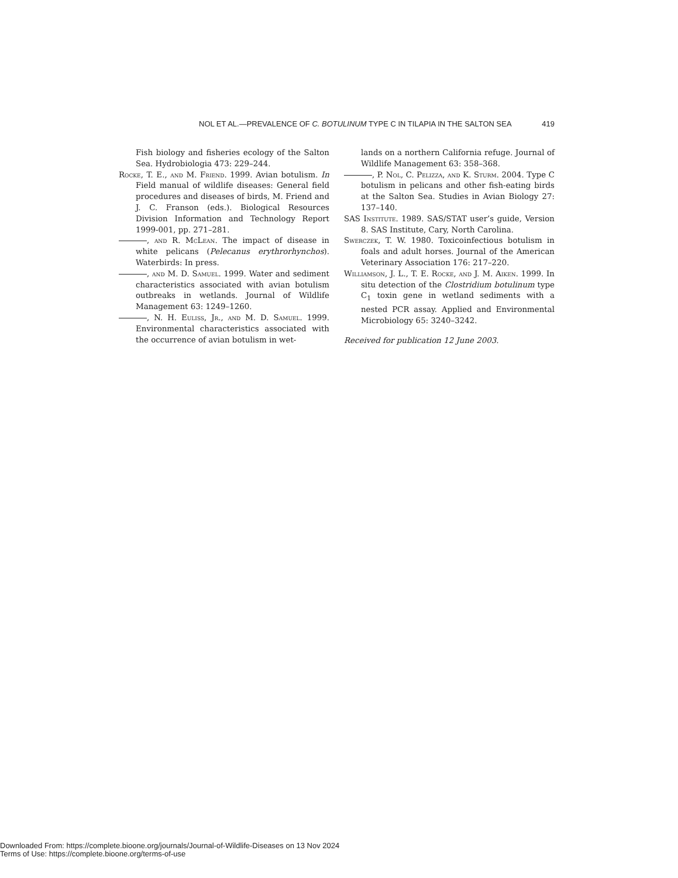NOL ET AL.—PREVALENCE OF C. BOTULINUM TYPE C IN TILAPIA IN THE SALTON SEA 419
Fish biology and fisheries ecology of the Salton Sea. Hydrobiologia 473: 229–244.
Rocke, T. E., and M. Friend. 1999. Avian botulism. In Field manual of wildlife diseases: General field procedures and diseases of birds, M. Friend and J. C. Franson (eds.). Biological Resources Division Information and Technology Report 1999-001, pp. 271–281.
, and R. McLean. The impact of disease in white pelicans (Pelecanus erythrorhynchos). Waterbirds: In press.
, and M. D. Samuel. 1999. Water and sediment characteristics associated with avian botulism outbreaks in wetlands. Journal of Wildlife Management 63: 1249–1260.
, N. H. Euliss, Jr., and M. D. Samuel. 1999. Environmental characteristics associated with the occurrence of avian botulism in wet-
lands on a northern California refuge. Journal of Wildlife Management 63: 358–368.
, P. Nol, C. Pelizza, and K. Sturm. 2004. Type C botulism in pelicans and other fish-eating birds at the Salton Sea. Studies in Avian Biology 27: 137–140.
SAS Institute. 1989. SAS/STAT user’s guide, Version 8. SAS Institute, Cary, North Carolina.
Swerczek, T. W. 1980. Toxicoinfectious botulism in foals and adult horses. Journal of the American Veterinary Association 176: 217–220.
Williamson, J. L., T. E. Rocke, and J. M. Aiken. 1999. In situ detection of the Clostridium botulinum type C<sub>1</sub> toxin gene in wetland sediments with a nested PCR assay. Applied and Environmental Microbiology 65: 3240–3242.
Received for publication 12 June 2003.
Downloaded From: https://complete.bioone.org/journals/Journal-of-Wildlife-Diseases on 13 Nov 2024
Terms of Use: https://complete.bioone.org/terms-of-use